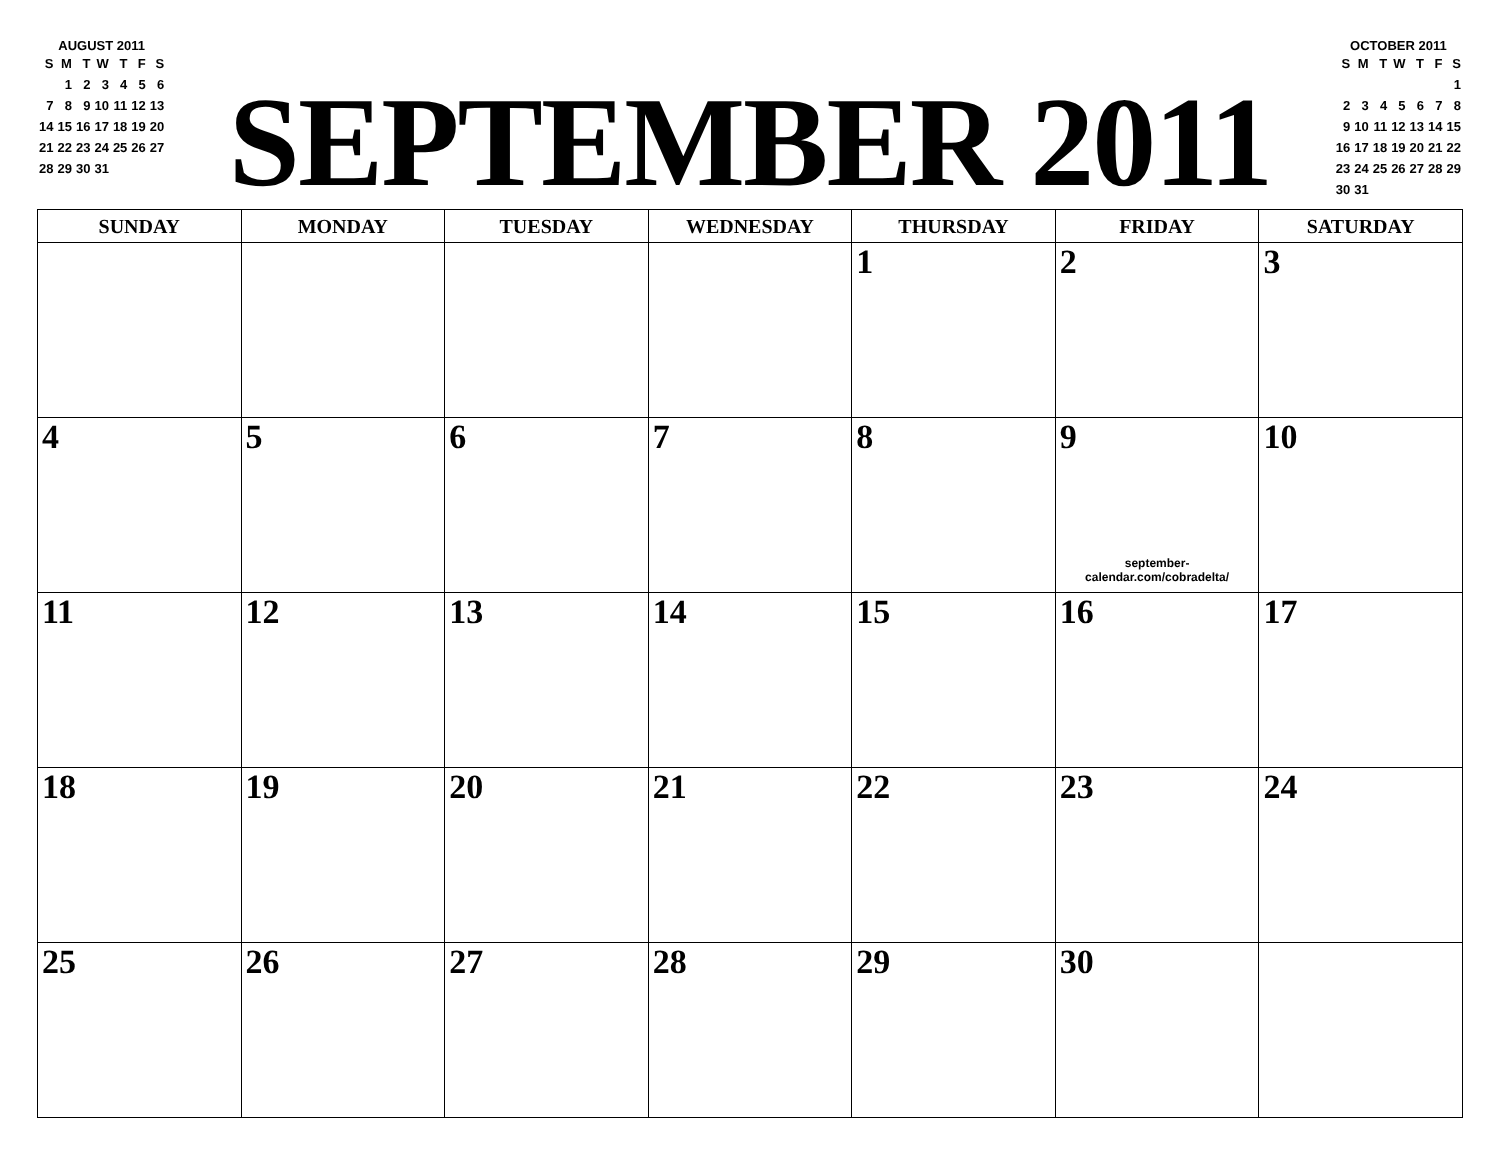AUGUST 2011
| S | M | T | W | T | F | S |
| | 1 | 2 | 3 | 4 | 5 | 6 |
| 7 | 8 | 9 | 10 | 11 | 12 | 13 |
| 14 | 15 | 16 | 17 | 18 | 19 | 20 |
| 21 | 22 | 23 | 24 | 25 | 26 | 27 |
| 28 | 29 | 30 | 31 | | | |
SEPTEMBER 2011
OCTOBER 2011
| S | M | T | W | T | F | S |
| | | | | | | 1 |
| 2 | 3 | 4 | 5 | 6 | 7 | 8 |
| 9 | 10 | 11 | 12 | 13 | 14 | 15 |
| 16 | 17 | 18 | 19 | 20 | 21 | 22 |
| 23 | 24 | 25 | 26 | 27 | 28 | 29 |
| 30 | 31 | | | | | |
| SUNDAY | MONDAY | TUESDAY | WEDNESDAY | THURSDAY | FRIDAY | SATURDAY |
| --- | --- | --- | --- | --- | --- | --- |
| | | | | 1 | 2 | 3 |
| 4 | 5 | 6 | 7 | 8 | 9 september-calendar.com/cobradelta/ | 10 |
| 11 | 12 | 13 | 14 | 15 | 16 | 17 |
| 18 | 19 | 20 | 21 | 22 | 23 | 24 |
| 25 | 26 | 27 | 28 | 29 | 30 | |